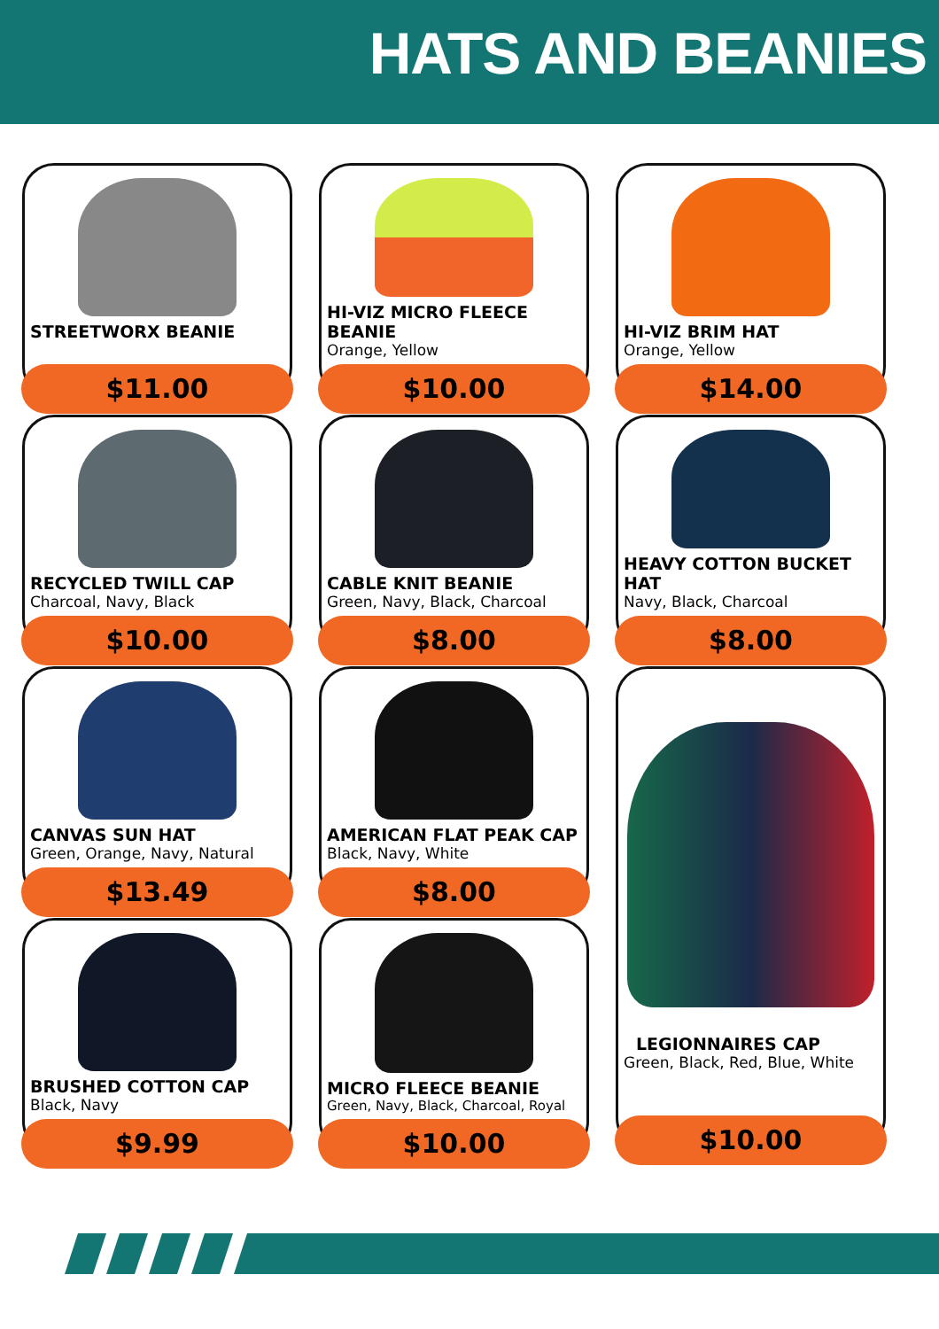HATS AND BEANIES
STREETWORX BEANIE
$11.00
HI-VIZ MICRO FLEECE BEANIE
Orange, Yellow
$10.00
HI-VIZ BRIM HAT
Orange, Yellow
$14.00
RECYCLED TWILL CAP
Charcoal, Navy, Black
$10.00
CABLE KNIT BEANIE
Green, Navy, Black, Charcoal
$8.00
HEAVY COTTON BUCKET HAT
Navy, Black, Charcoal
$8.00
CANVAS SUN HAT
Green, Orange, Navy, Natural
$13.49
AMERICAN FLAT PEAK CAP
Black, Navy, White
$8.00
LEGIONNAIRES CAP
Green, Black, Red, Blue, White
$10.00
BRUSHED COTTON CAP
Black, Navy
$9.99
MICRO FLEECE BEANIE
Green, Navy, Black, Charcoal, Royal
$10.00